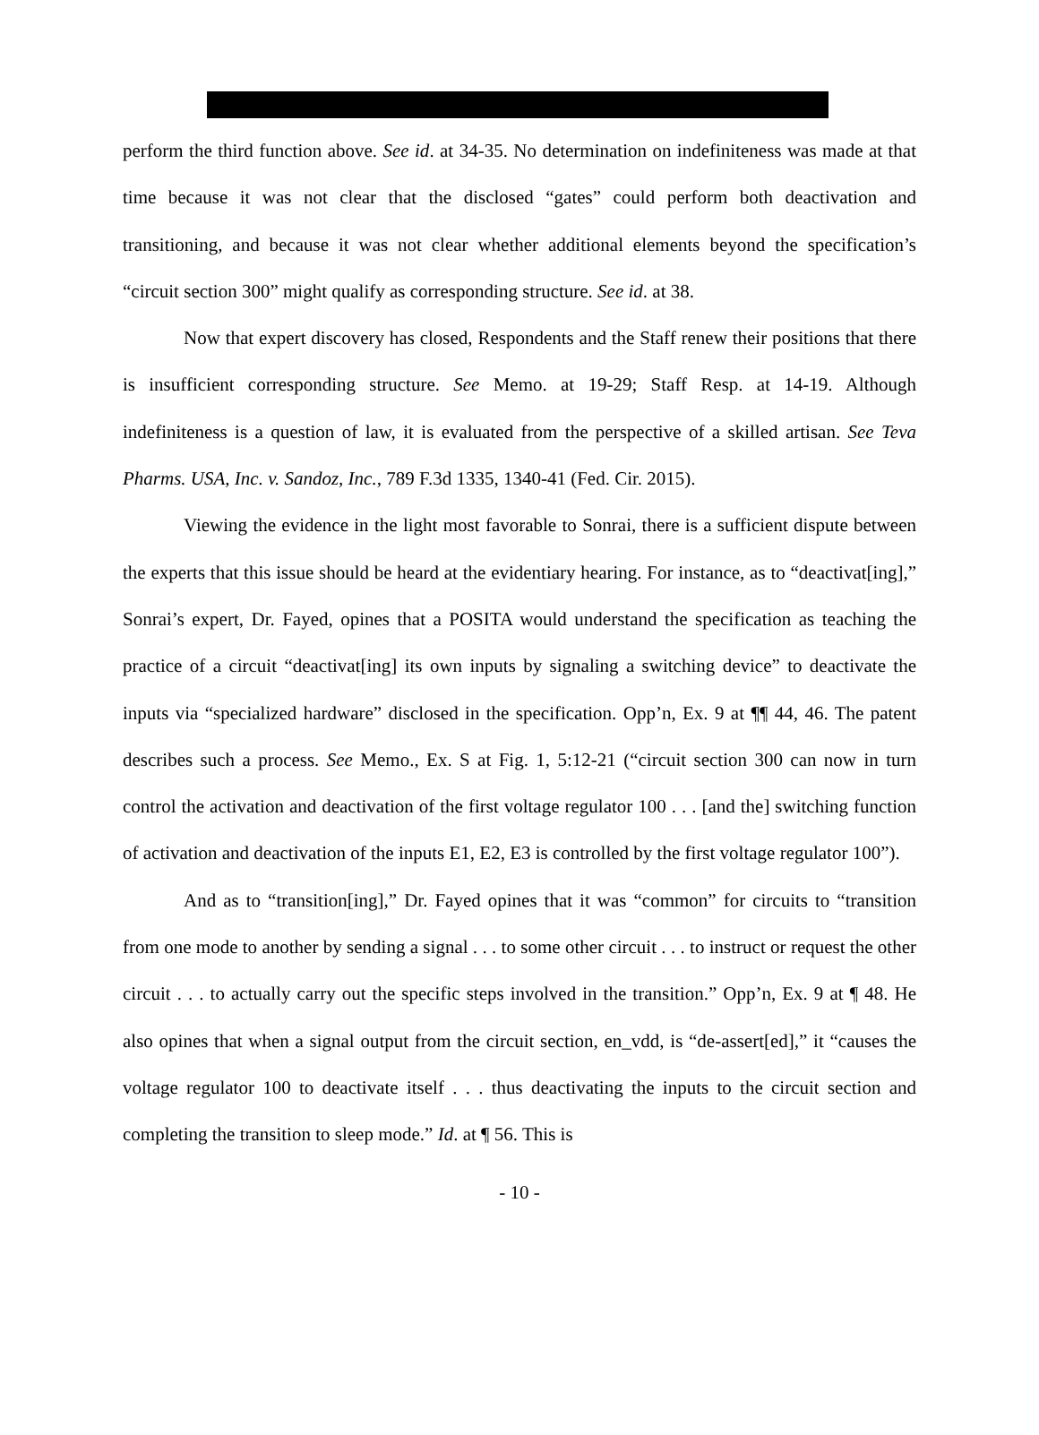perform the third function above. See id. at 34-35. No determination on indefiniteness was made at that time because it was not clear that the disclosed “gates” could perform both deactivation and transitioning, and because it was not clear whether additional elements beyond the specification’s “circuit section 300” might qualify as corresponding structure. See id. at 38.
Now that expert discovery has closed, Respondents and the Staff renew their positions that there is insufficient corresponding structure. See Memo. at 19-29; Staff Resp. at 14-19. Although indefiniteness is a question of law, it is evaluated from the perspective of a skilled artisan. See Teva Pharms. USA, Inc. v. Sandoz, Inc., 789 F.3d 1335, 1340-41 (Fed. Cir. 2015).
Viewing the evidence in the light most favorable to Sonrai, there is a sufficient dispute between the experts that this issue should be heard at the evidentiary hearing. For instance, as to “deactivat[ing],” Sonrai’s expert, Dr. Fayed, opines that a POSITA would understand the specification as teaching the practice of a circuit “deactivat[ing] its own inputs by signaling a switching device” to deactivate the inputs via “specialized hardware” disclosed in the specification. Opp’n, Ex. 9 at ¶¶ 44, 46. The patent describes such a process. See Memo., Ex. S at Fig. 1, 5:12-21 (“circuit section 300 can now in turn control the activation and deactivation of the first voltage regulator 100 . . . [and the] switching function of activation and deactivation of the inputs E1, E2, E3 is controlled by the first voltage regulator 100”).
And as to “transition[ing],” Dr. Fayed opines that it was “common” for circuits to “transition from one mode to another by sending a signal . . . to some other circuit . . . to instruct or request the other circuit . . . to actually carry out the specific steps involved in the transition.” Opp’n, Ex. 9 at ¶ 48. He also opines that when a signal output from the circuit section, en_vdd, is “de-assert[ed],” it “causes the voltage regulator 100 to deactivate itself . . . thus deactivating the inputs to the circuit section and completing the transition to sleep mode.” Id. at ¶ 56. This is
- 10 -